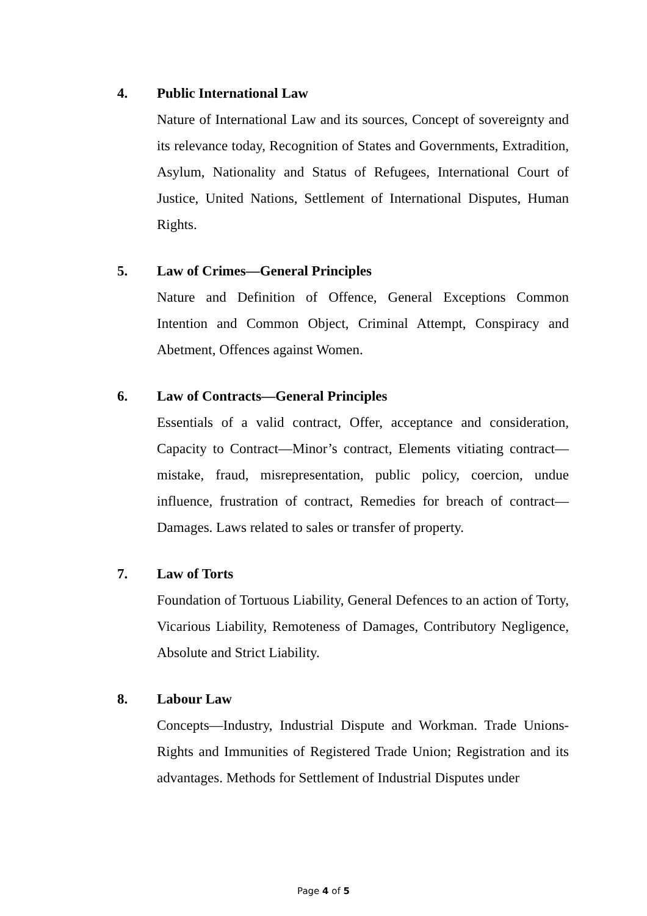4. Public International Law
Nature of International Law and its sources, Concept of sovereignty and its relevance today, Recognition of States and Governments, Extradition, Asylum, Nationality and Status of Refugees, International Court of Justice, United Nations, Settlement of International Disputes, Human Rights.
5. Law of Crimes—General Principles
Nature and Definition of Offence, General Exceptions Common Intention and Common Object, Criminal Attempt, Conspiracy and Abetment, Offences against Women.
6. Law of Contracts—General Principles
Essentials of a valid contract, Offer, acceptance and consideration, Capacity to Contract—Minor’s contract, Elements vitiating contract—mistake, fraud, misrepresentation, public policy, coercion, undue influence, frustration of contract, Remedies for breach of contract—Damages. Laws related to sales or transfer of property.
7. Law of Torts
Foundation of Tortuous Liability, General Defences to an action of Torty, Vicarious Liability, Remoteness of Damages, Contributory Negligence, Absolute and Strict Liability.
8. Labour Law
Concepts—Industry, Industrial Dispute and Workman. Trade Unions-Rights and Immunities of Registered Trade Union; Registration and its advantages. Methods for Settlement of Industrial Disputes under
Page 4 of 5